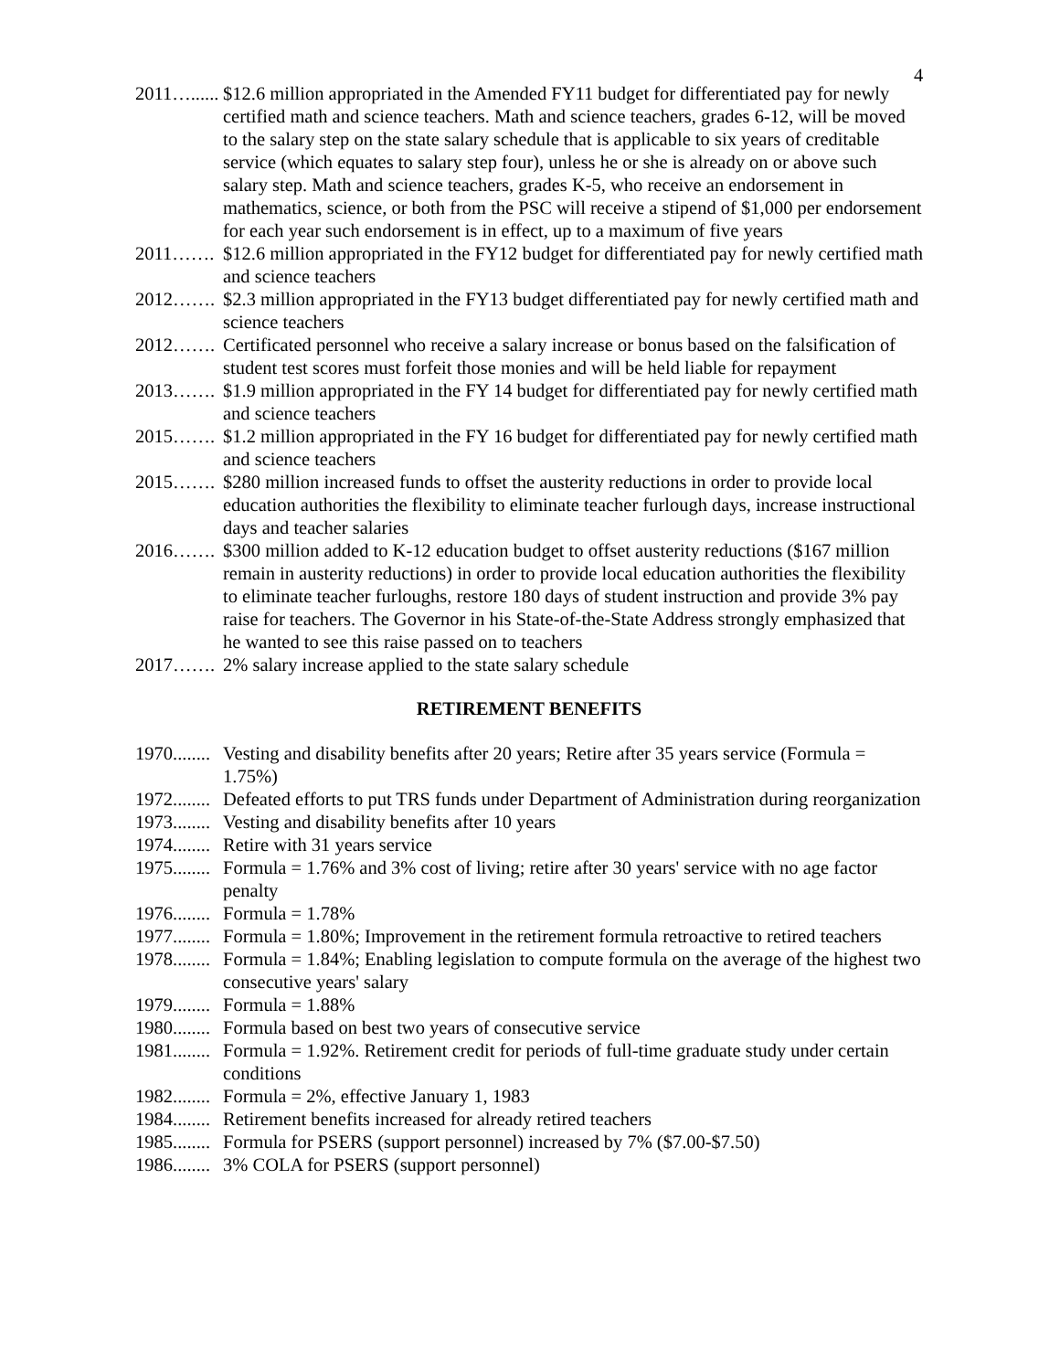4
2011…...... $12.6 million appropriated in the Amended FY11 budget for differentiated pay for newly certified math and science teachers. Math and science teachers, grades 6-12, will be moved to the salary step on the state salary schedule that is applicable to six years of creditable service (which equates to salary step four), unless he or she is already on or above such salary step. Math and science teachers, grades K-5, who receive an endorsement in mathematics, science, or both from the PSC will receive a stipend of $1,000 per endorsement for each year such endorsement is in effect, up to a maximum of five years
2011……. $12.6 million appropriated in the FY12 budget for differentiated pay for newly certified math and science teachers
2012……. $2.3 million appropriated in the FY13 budget differentiated pay for newly certified math and science teachers
2012……. Certificated personnel who receive a salary increase or bonus based on the falsification of student test scores must forfeit those monies and will be held liable for repayment
2013……. $1.9 million appropriated in the FY 14 budget for differentiated pay for newly certified math and science teachers
2015……. $1.2 million appropriated in the FY 16 budget for differentiated pay for newly certified math and science teachers
2015……. $280 million increased funds to offset the austerity reductions in order to provide local education authorities the flexibility to eliminate teacher furlough days, increase instructional days and teacher salaries
2016……. $300 million added to K-12 education budget to offset austerity reductions ($167 million remain in austerity reductions) in order to provide local education authorities the flexibility to eliminate teacher furloughs, restore 180 days of student instruction and provide 3% pay raise for teachers. The Governor in his State-of-the-State Address strongly emphasized that he wanted to see this raise passed on to teachers
2017……. 2% salary increase applied to the state salary schedule
RETIREMENT BENEFITS
1970........ Vesting and disability benefits after 20 years; Retire after 35 years service (Formula = 1.75%)
1972........ Defeated efforts to put TRS funds under Department of Administration during reorganization
1973........ Vesting and disability benefits after 10 years
1974........ Retire with 31 years service
1975........ Formula = 1.76% and 3% cost of living; retire after 30 years' service with no age factor penalty
1976........ Formula = 1.78%
1977........ Formula = 1.80%; Improvement in the retirement formula retroactive to retired teachers
1978........ Formula = 1.84%; Enabling legislation to compute formula on the average of the highest two consecutive years' salary
1979........ Formula = 1.88%
1980........ Formula based on best two years of consecutive service
1981........ Formula = 1.92%. Retirement credit for periods of full-time graduate study under certain conditions
1982........ Formula = 2%, effective January 1, 1983
1984........ Retirement benefits increased for already retired teachers
1985........ Formula for PSERS (support personnel) increased by 7% ($7.00-$7.50)
1986........ 3% COLA for PSERS (support personnel)